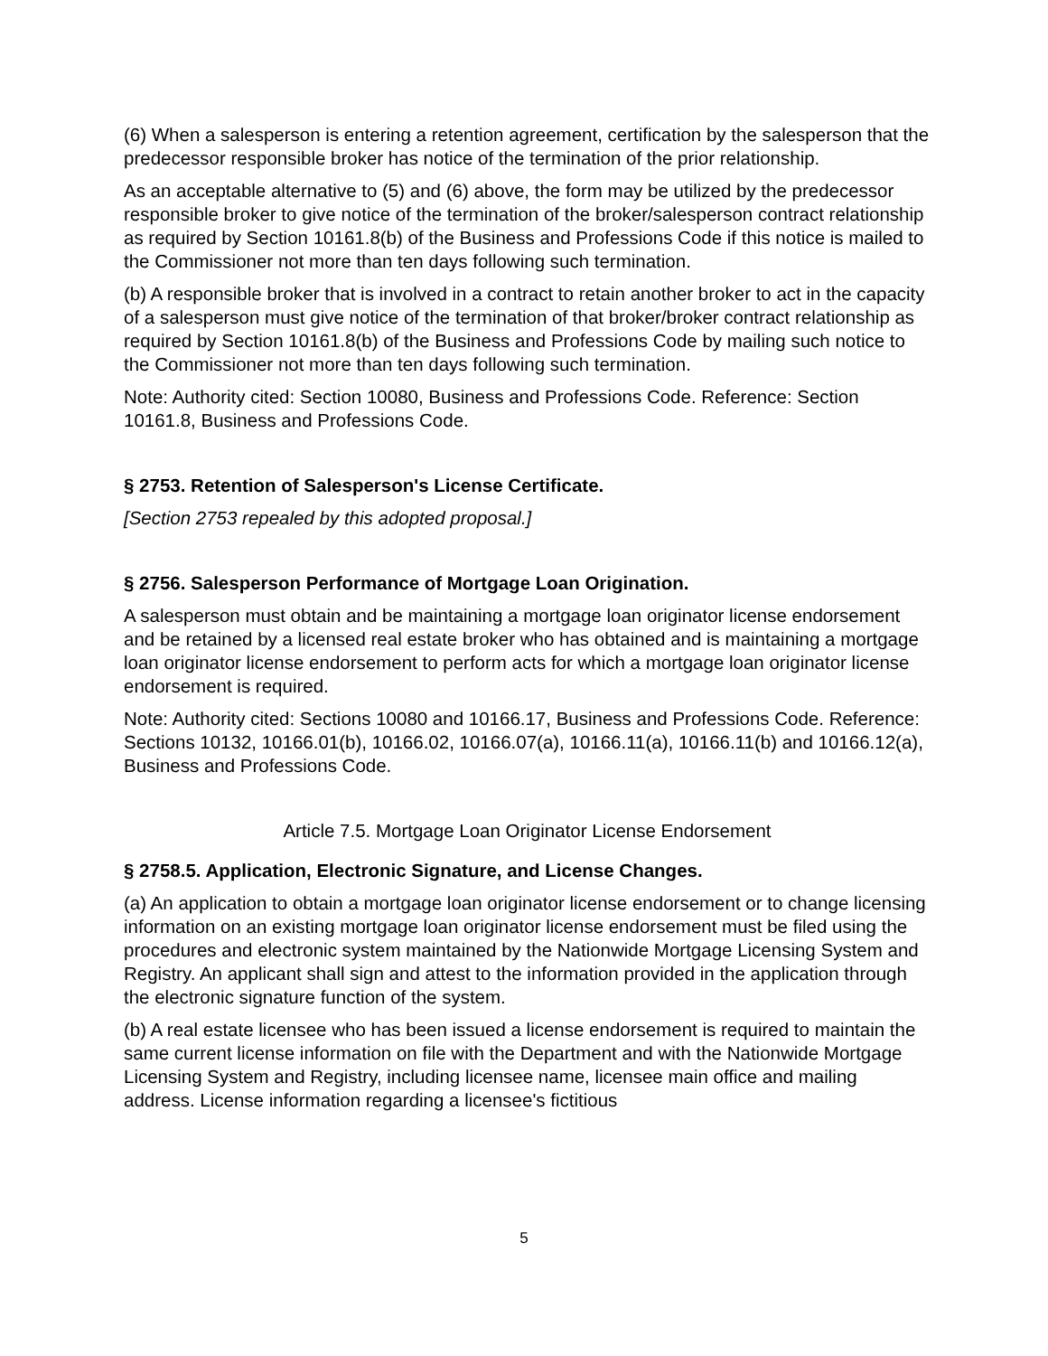(6) When a salesperson is entering a retention agreement, certification by the salesperson that the predecessor responsible broker has notice of the termination of the prior relationship.
As an acceptable alternative to (5) and (6) above, the form may be utilized by the predecessor responsible broker to give notice of the termination of the broker/salesperson contract relationship as required by Section 10161.8(b) of the Business and Professions Code if this notice is mailed to the Commissioner not more than ten days following such termination.
(b) A responsible broker that is involved in a contract to retain another broker to act in the capacity of a salesperson must give notice of the termination of that broker/broker contract relationship as required by Section 10161.8(b) of the Business and Professions Code by mailing such notice to the Commissioner not more than ten days following such termination.
Note: Authority cited: Section 10080, Business and Professions Code. Reference: Section 10161.8, Business and Professions Code.
§ 2753. Retention of Salesperson's License Certificate.
[Section 2753 repealed by this adopted proposal.]
§ 2756. Salesperson Performance of Mortgage Loan Origination.
A salesperson must obtain and be maintaining a mortgage loan originator license endorsement and be retained by a licensed real estate broker who has obtained and is maintaining a mortgage loan originator license endorsement to perform acts for which a mortgage loan originator license endorsement is required.
Note: Authority cited: Sections 10080 and 10166.17, Business and Professions Code. Reference: Sections 10132, 10166.01(b), 10166.02, 10166.07(a), 10166.11(a), 10166.11(b) and 10166.12(a), Business and Professions Code.
Article 7.5. Mortgage Loan Originator License Endorsement
§ 2758.5. Application, Electronic Signature, and License Changes.
(a) An application to obtain a mortgage loan originator license endorsement or to change licensing information on an existing mortgage loan originator license endorsement must be filed using the procedures and electronic system maintained by the Nationwide Mortgage Licensing System and Registry. An applicant shall sign and attest to the information provided in the application through the electronic signature function of the system.
(b) A real estate licensee who has been issued a license endorsement is required to maintain the same current license information on file with the Department and with the Nationwide Mortgage Licensing System and Registry, including licensee name, licensee main office and mailing address. License information regarding a licensee's fictitious
5